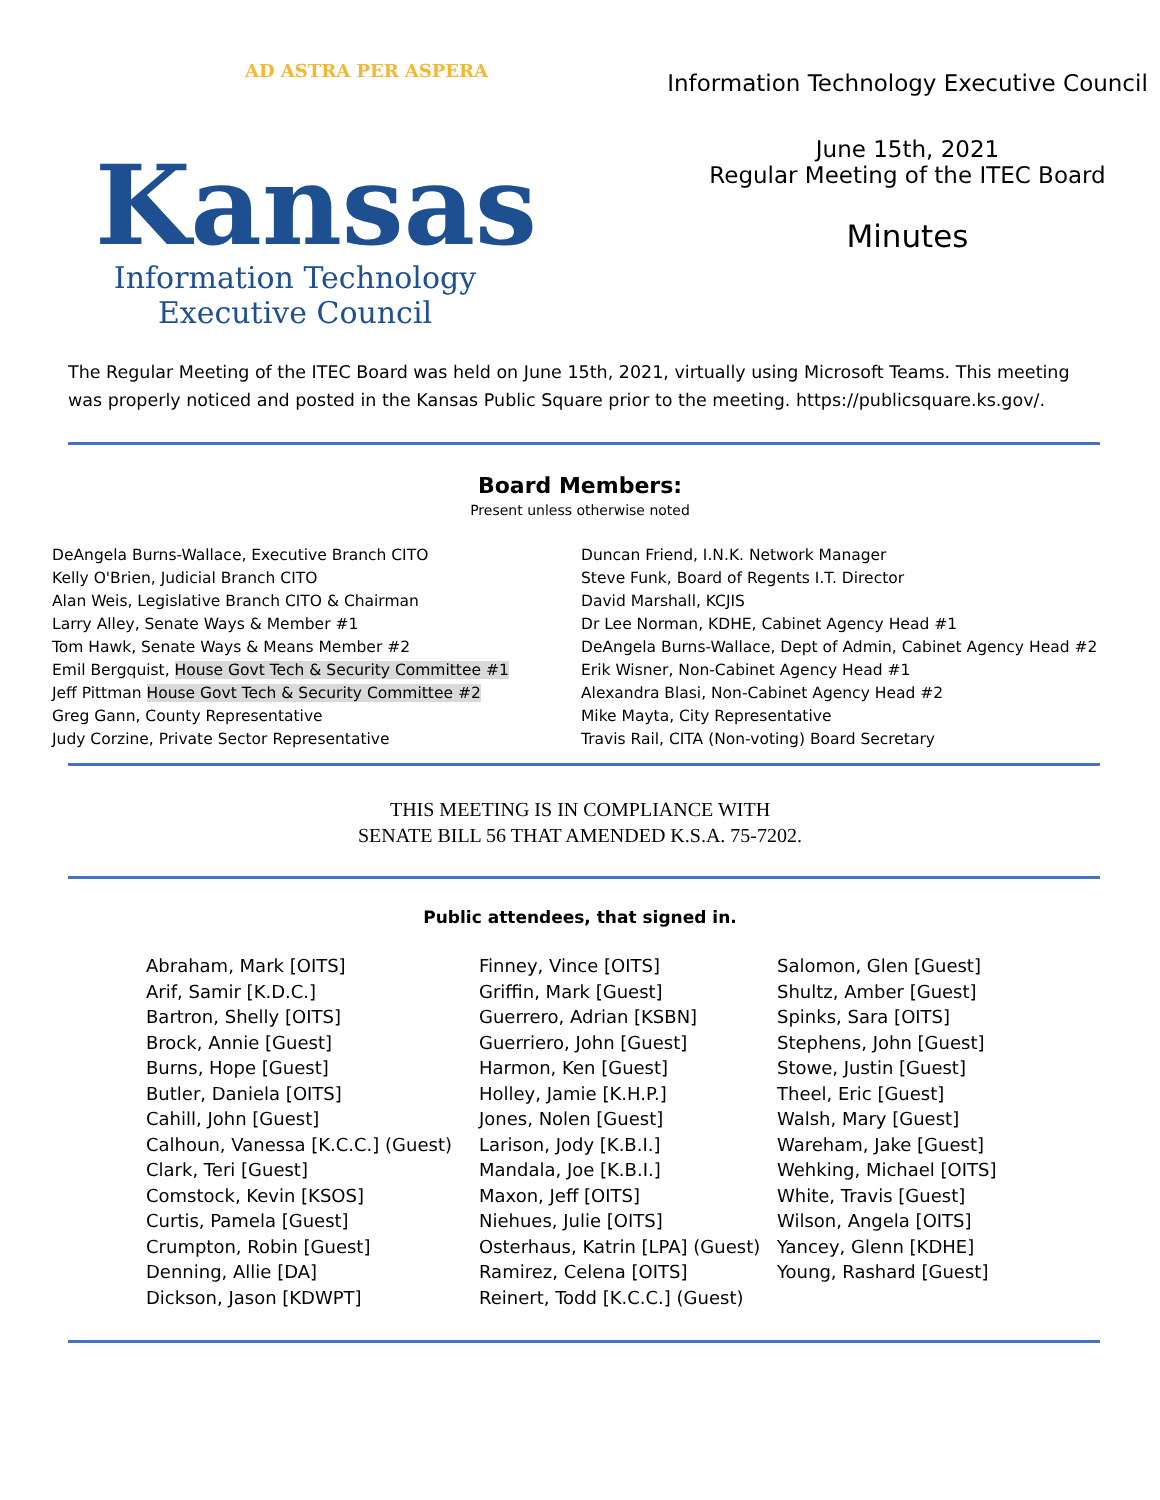AD ASTRA PER ASPERA
Kansas
Information Technology
Executive Council
Information Technology Executive Council
June 15th, 2021
Regular Meeting of the ITEC Board
Minutes
The Regular Meeting of the ITEC Board was held on June 15th, 2021, virtually using Microsoft Teams. This meeting was properly noticed and posted in the Kansas Public Square prior to the meeting. https://publicsquare.ks.gov/.
Board Members:
Present unless otherwise noted
DeAngela Burns-Wallace, Executive Branch CITO
Kelly O'Brien, Judicial Branch CITO
Alan Weis, Legislative Branch CITO & Chairman
Larry Alley, Senate Ways & Member #1
Tom Hawk, Senate Ways & Means Member #2
Emil Bergquist, House Govt Tech & Security Committee #1
Jeff Pittman House Govt Tech & Security Committee #2
Greg Gann, County Representative
Judy Corzine, Private Sector Representative
Duncan Friend, I.N.K. Network Manager
Steve Funk, Board of Regents I.T. Director
David Marshall, KCJIS
Dr Lee Norman, KDHE, Cabinet Agency Head #1
DeAngela Burns-Wallace, Dept of Admin, Cabinet Agency Head #2
Erik Wisner, Non-Cabinet Agency Head #1
Alexandra Blasi, Non-Cabinet Agency Head #2
Mike Mayta, City Representative
Travis Rail, CITA (Non-voting) Board Secretary
THIS MEETING IS IN COMPLIANCE WITH
SENATE BILL 56 THAT AMENDED K.S.A. 75-7202.
Public attendees, that signed in.
Abraham, Mark [OITS]
Arif, Samir [K.D.C.]
Bartron, Shelly [OITS]
Brock, Annie [Guest]
Burns, Hope [Guest]
Butler, Daniela [OITS]
Cahill, John [Guest]
Calhoun, Vanessa [K.C.C.] (Guest)
Clark, Teri [Guest]
Comstock, Kevin [KSOS]
Curtis, Pamela [Guest]
Crumpton, Robin [Guest]
Denning, Allie [DA]
Dickson, Jason [KDWPT]
Finney, Vince [OITS]
Griffin, Mark [Guest]
Guerrero, Adrian [KSBN]
Guerriero, John [Guest]
Harmon, Ken [Guest]
Holley, Jamie [K.H.P.]
Jones, Nolen [Guest]
Larison, Jody [K.B.I.]
Mandala, Joe [K.B.I.]
Maxon, Jeff [OITS]
Niehues, Julie [OITS]
Osterhaus, Katrin [LPA] (Guest)
Ramirez, Celena [OITS]
Reinert, Todd [K.C.C.] (Guest)
Salomon, Glen [Guest]
Shultz, Amber [Guest]
Spinks, Sara [OITS]
Stephens, John [Guest]
Stowe, Justin [Guest]
Theel, Eric [Guest]
Walsh, Mary [Guest]
Wareham, Jake [Guest]
Wehking, Michael [OITS]
White, Travis [Guest]
Wilson, Angela [OITS]
Yancey, Glenn [KDHE]
Young, Rashard [Guest]